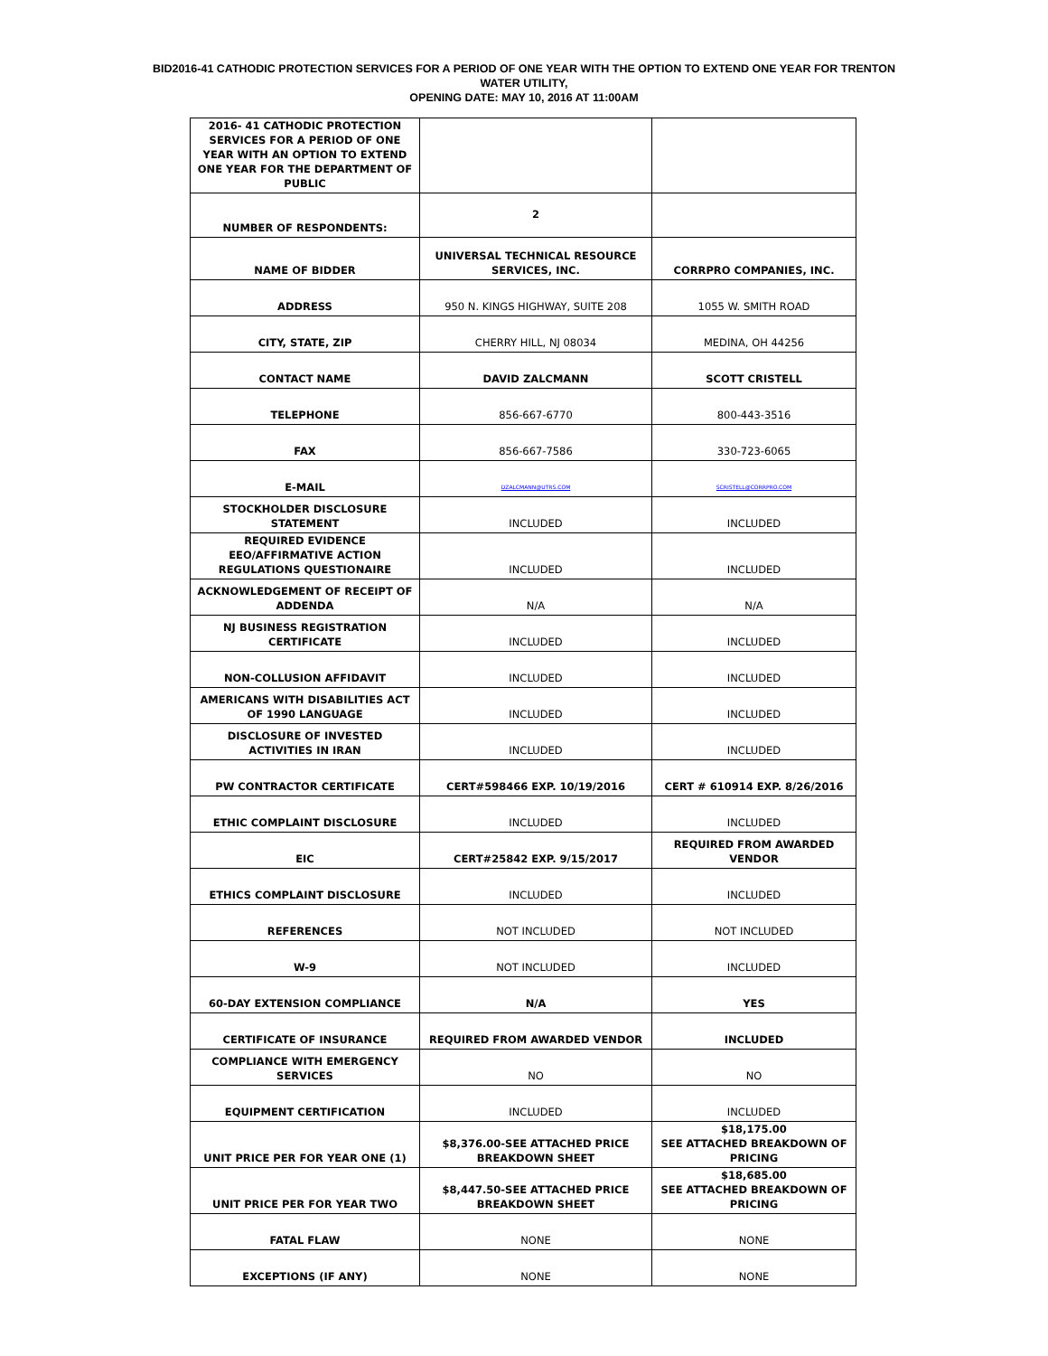BID2016-41 CATHODIC PROTECTION SERVICES FOR A PERIOD OF ONE YEAR WITH THE OPTION TO EXTEND ONE YEAR FOR TRENTON
WATER UTILITY,
OPENING DATE: MAY 10, 2016 AT 11:00AM
| 2016- 41 CATHODIC PROTECTION SERVICES FOR A PERIOD OF ONE YEAR WITH AN OPTION TO EXTEND ONE YEAR FOR THE DEPARTMENT OF PUBLIC | | |
| NUMBER OF RESPONDENTS: | 2 | |
| NAME OF BIDDER | UNIVERSAL TECHNICAL RESOURCE SERVICES, INC. | CORRPRO COMPANIES, INC. |
| ADDRESS | 950 N. KINGS HIGHWAY, SUITE 208 | 1055 W. SMITH ROAD |
| CITY, STATE, ZIP | CHERRY HILL, NJ 08034 | MEDINA, OH 44256 |
| CONTACT NAME | DAVID ZALCMANN | SCOTT CRISTELL |
| TELEPHONE | 856-667-6770 | 800-443-3516 |
| FAX | 856-667-7586 | 330-723-6065 |
| E-MAIL | DZALCMANN@UTRS.COM | SCRISTELL@CORRPRO.COM |
| STOCKHOLDER DISCLOSURE STATEMENT | INCLUDED | INCLUDED |
| REQUIRED EVIDENCE EEO/AFFIRMATIVE ACTION REGULATIONS QUESTIONAIRE | INCLUDED | INCLUDED |
| ACKNOWLEDGEMENT OF RECEIPT OF ADDENDA | N/A | N/A |
| NJ BUSINESS REGISTRATION CERTIFICATE | INCLUDED | INCLUDED |
| NON-COLLUSION AFFIDAVIT | INCLUDED | INCLUDED |
| AMERICANS WITH DISABILITIES ACT OF 1990 LANGUAGE | INCLUDED | INCLUDED |
| DISCLOSURE OF INVESTED ACTIVITIES IN IRAN | INCLUDED | INCLUDED |
| PW CONTRACTOR CERTIFICATE | CERT#598466 EXP. 10/19/2016 | CERT # 610914 EXP. 8/26/2016 |
| ETHIC COMPLAINT DISCLOSURE | INCLUDED | INCLUDED |
| EIC | CERT#25842 EXP. 9/15/2017 | REQUIRED FROM AWARDED VENDOR |
| ETHICS COMPLAINT DISCLOSURE | INCLUDED | INCLUDED |
| REFERENCES | NOT INCLUDED | NOT INCLUDED |
| W-9 | NOT INCLUDED | INCLUDED |
| 60-DAY EXTENSION COMPLIANCE | N/A | YES |
| CERTIFICATE OF INSURANCE | REQUIRED FROM AWARDED VENDOR | INCLUDED |
| COMPLIANCE WITH EMERGENCY SERVICES | NO | NO |
| EQUIPMENT CERTIFICATION | INCLUDED | INCLUDED |
| UNIT PRICE PER FOR YEAR ONE (1) | $8,376.00-SEE ATTACHED PRICE BREAKDOWN SHEET | $18,175.00 SEE ATTACHED BREAKDOWN OF PRICING |
| UNIT PRICE PER FOR YEAR TWO | $8,447.50-SEE ATTACHED PRICE BREAKDOWN SHEET | $18,685.00 SEE ATTACHED BREAKDOWN OF PRICING |
| FATAL FLAW | NONE | NONE |
| EXCEPTIONS (IF ANY) | NONE | NONE |